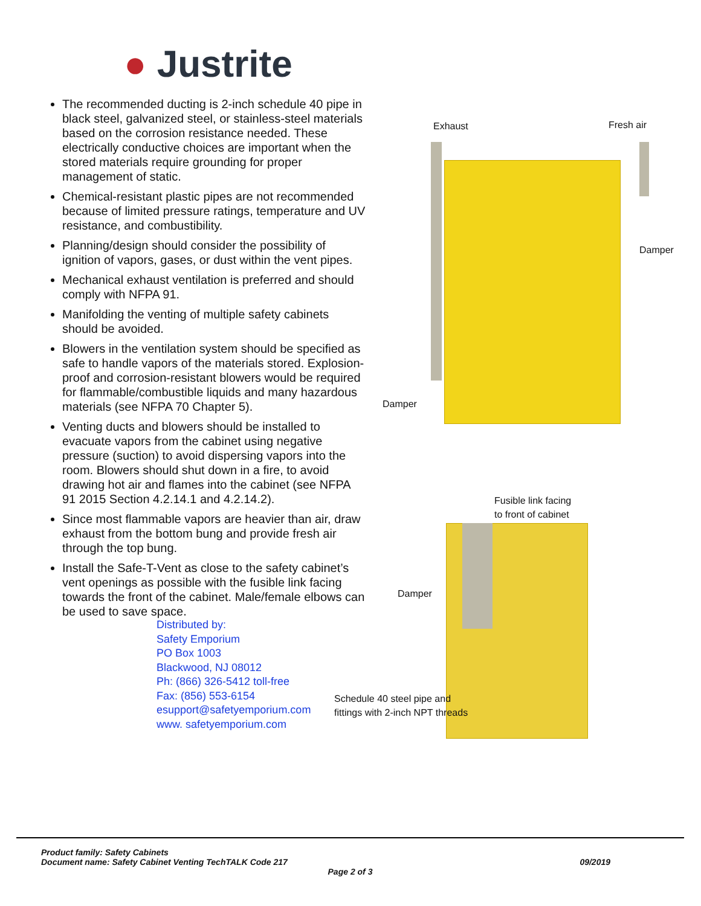● Justrite
The recommended ducting is 2-inch schedule 40 pipe in black steel, galvanized steel, or stainless-steel materials based on the corrosion resistance needed. These electrically conductive choices are important when the stored materials require grounding for proper management of static.
Chemical-resistant plastic pipes are not recommended because of limited pressure ratings, temperature and UV resistance, and combustibility.
Planning/design should consider the possibility of ignition of vapors, gases, or dust within the vent pipes.
Mechanical exhaust ventilation is preferred and should comply with NFPA 91.
Manifolding the venting of multiple safety cabinets should be avoided.
Blowers in the ventilation system should be specified as safe to handle vapors of the materials stored. Explosion-proof and corrosion-resistant blowers would be required for flammable/combustible liquids and many hazardous materials (see NFPA 70 Chapter 5).
Venting ducts and blowers should be installed to evacuate vapors from the cabinet using negative pressure (suction) to avoid dispersing vapors into the room. Blowers should shut down in a fire, to avoid drawing hot air and flames into the cabinet (see NFPA 91 2015 Section 4.2.14.1 and 4.2.14.2).
Since most flammable vapors are heavier than air, draw exhaust from the bottom bung and provide fresh air through the top bung.
Install the Safe-T-Vent as close to the safety cabinet’s vent openings as possible with the fusible link facing towards the front of the cabinet. Male/female elbows can be used to save space.
Distributed by:
Safety Emporium
PO Box 1003
Blackwood, NJ 08012
Ph: (866) 326-5412 toll-free
Fax: (856) 553-6154
esupport@safetyemporium.com
www. safetyemporium.com
Exhaust Fresh air
Damper
Damper
Fusible link facing
to front of cabinet
Damper
Schedule 40 steel pipe and
fittings with 2-inch NPT threads
Product family: Safety Cabinets
Document name: Safety Cabinet Venting TechTALK Code 217 09/2019
Page 2 of 3